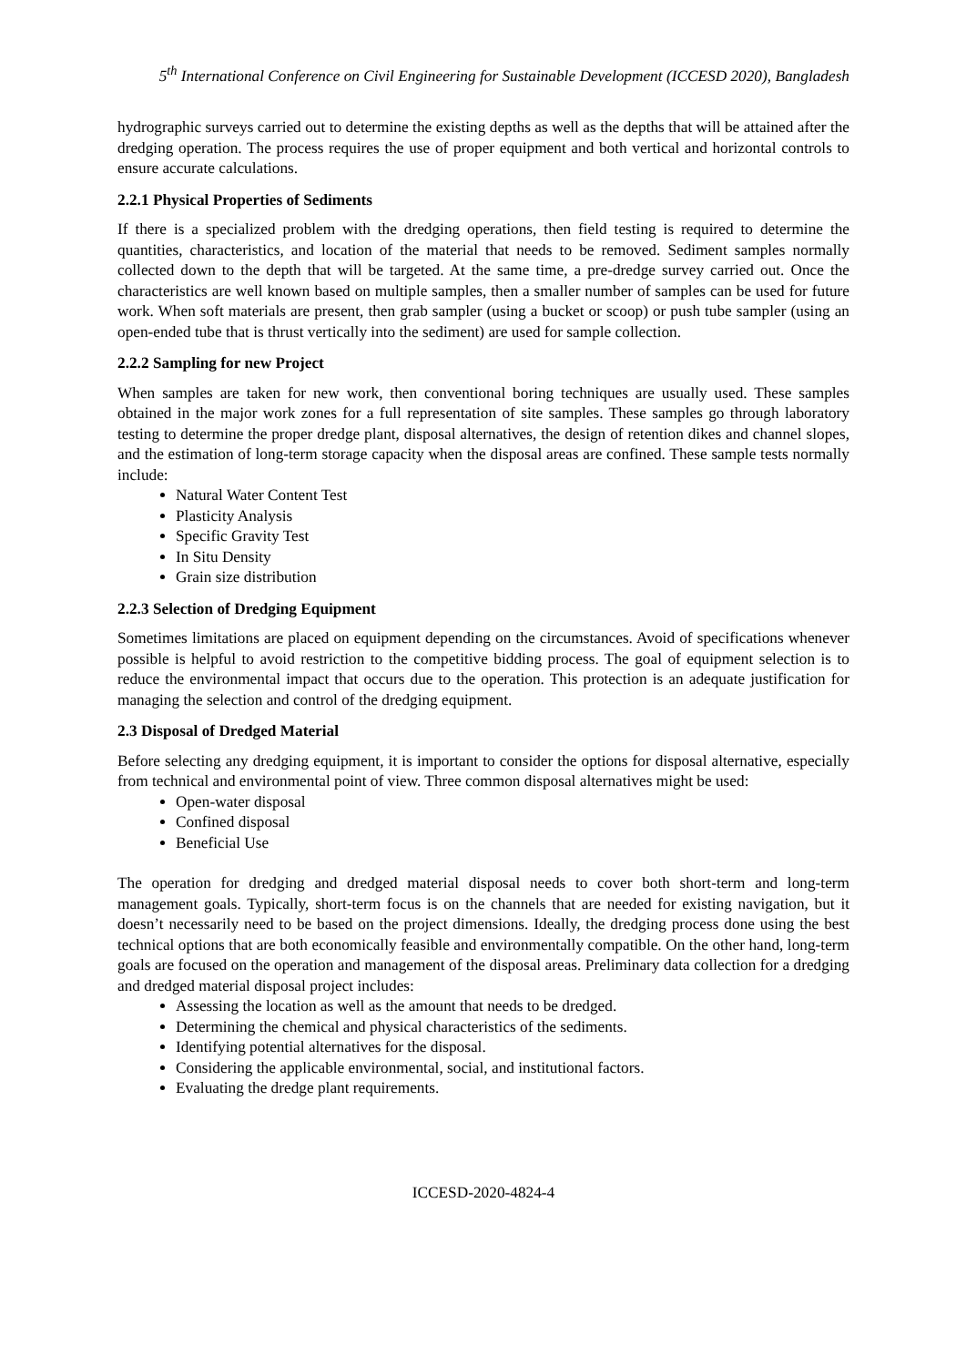5<sup>th</sup> International Conference on Civil Engineering for Sustainable Development (ICCESD 2020), Bangladesh
hydrographic surveys carried out to determine the existing depths as well as the depths that will be attained after the dredging operation. The process requires the use of proper equipment and both vertical and horizontal controls to ensure accurate calculations.
2.2.1 Physical Properties of Sediments
If there is a specialized problem with the dredging operations, then field testing is required to determine the quantities, characteristics, and location of the material that needs to be removed. Sediment samples normally collected down to the depth that will be targeted. At the same time, a pre-dredge survey carried out. Once the characteristics are well known based on multiple samples, then a smaller number of samples can be used for future work. When soft materials are present, then grab sampler (using a bucket or scoop) or push tube sampler (using an open-ended tube that is thrust vertically into the sediment) are used for sample collection.
2.2.2 Sampling for new Project
When samples are taken for new work, then conventional boring techniques are usually used. These samples obtained in the major work zones for a full representation of site samples. These samples go through laboratory testing to determine the proper dredge plant, disposal alternatives, the design of retention dikes and channel slopes, and the estimation of long-term storage capacity when the disposal areas are confined. These sample tests normally include:
Natural Water Content Test
Plasticity Analysis
Specific Gravity Test
In Situ Density
Grain size distribution
2.2.3 Selection of Dredging Equipment
Sometimes limitations are placed on equipment depending on the circumstances. Avoid of specifications whenever possible is helpful to avoid restriction to the competitive bidding process. The goal of equipment selection is to reduce the environmental impact that occurs due to the operation. This protection is an adequate justification for managing the selection and control of the dredging equipment.
2.3 Disposal of Dredged Material
Before selecting any dredging equipment, it is important to consider the options for disposal alternative, especially from technical and environmental point of view. Three common disposal alternatives might be used:
Open-water disposal
Confined disposal
Beneficial Use
The operation for dredging and dredged material disposal needs to cover both short-term and long-term management goals. Typically, short-term focus is on the channels that are needed for existing navigation, but it doesn’t necessarily need to be based on the project dimensions. Ideally, the dredging process done using the best technical options that are both economically feasible and environmentally compatible. On the other hand, long-term goals are focused on the operation and management of the disposal areas. Preliminary data collection for a dredging and dredged material disposal project includes:
Assessing the location as well as the amount that needs to be dredged.
Determining the chemical and physical characteristics of the sediments.
Identifying potential alternatives for the disposal.
Considering the applicable environmental, social, and institutional factors.
Evaluating the dredge plant requirements.
ICCESD-2020-4824-4